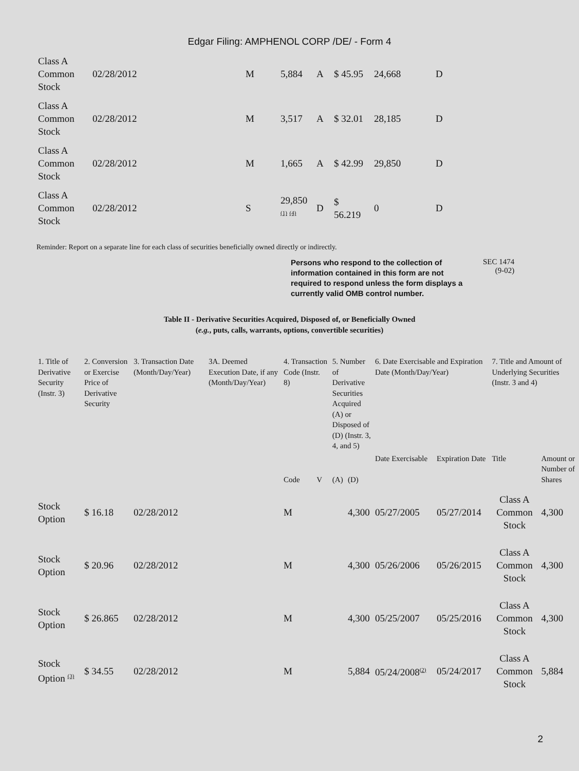Edgar Filing: AMPHENOL CORP /DE/ - Form 4
| Class A Common Stock | 02/28/2012 | M | 5,884 | A | $ 45.95 | 24,668 | D |
| Class A Common Stock | 02/28/2012 | M | 3,517 | A | $ 32.01 | 28,185 | D |
| Class A Common Stock | 02/28/2012 | M | 1,665 | A | $ 42.99 | 29,850 | D |
| Class A Common Stock | 02/28/2012 | S | 29,850 <sup>(1)</sup> <sup>(4)</sup> | D | $ 56.219 | 0 | D |
Reminder: Report on a separate line for each class of securities beneficially owned directly or indirectly.
Persons who respond to the collection of information contained in this form are not required to respond unless the form displays a currently valid OMB control number. SEC 1474
(9-02)
Table II - Derivative Securities Acquired, Disposed of, or Beneficially Owned
(e.g., puts, calls, warrants, options, convertible securities)
| 1. Title of Derivative Security (Instr. 3) | 2. Conversion or Exercise Price of Derivative Security | 3. Transaction Date (Month/Day/Year) | 3A. Deemed Execution Date, if any (Month/Day/Year) | 4. Transaction Code (Instr. 8) | | 5. Number of Derivative Securities Acquired (A) or Disposed of (D) (Instr. 3, 4, and 5) | | 6. Date Exercisable and Expiration Date (Month/Day/Year) | | 7. Title and Amount of Underlying Securities (Instr. 3 and 4) | |
| --- | --- | --- | --- | --- | --- | --- | --- | --- | --- | --- | --- |
| | | | | Code | V | (A) | (D) | Date Exercisable | Expiration Date | Title | Amount or Number of Shares |
| Stock Option | $ 16.18 | 02/28/2012 | | M | | | 4,300 | 05/27/2005 | 05/27/2014 | Class A Common Stock | 4,300 |
| Stock Option | $ 20.96 | 02/28/2012 | | M | | | 4,300 | 05/26/2006 | 05/26/2015 | Class A Common Stock | 4,300 |
| Stock Option | $ 26.865 | 02/28/2012 | | M | | | 4,300 | 05/25/2007 | 05/25/2016 | Class A Common Stock | 4,300 |
| Stock Option <sup>(3)</sup> | $ 34.55 | 02/28/2012 | | M | | | 5,884 | 05/24/2008<sup>(2)</sup> | 05/24/2017 | Class A Common Stock | 5,884 |
2